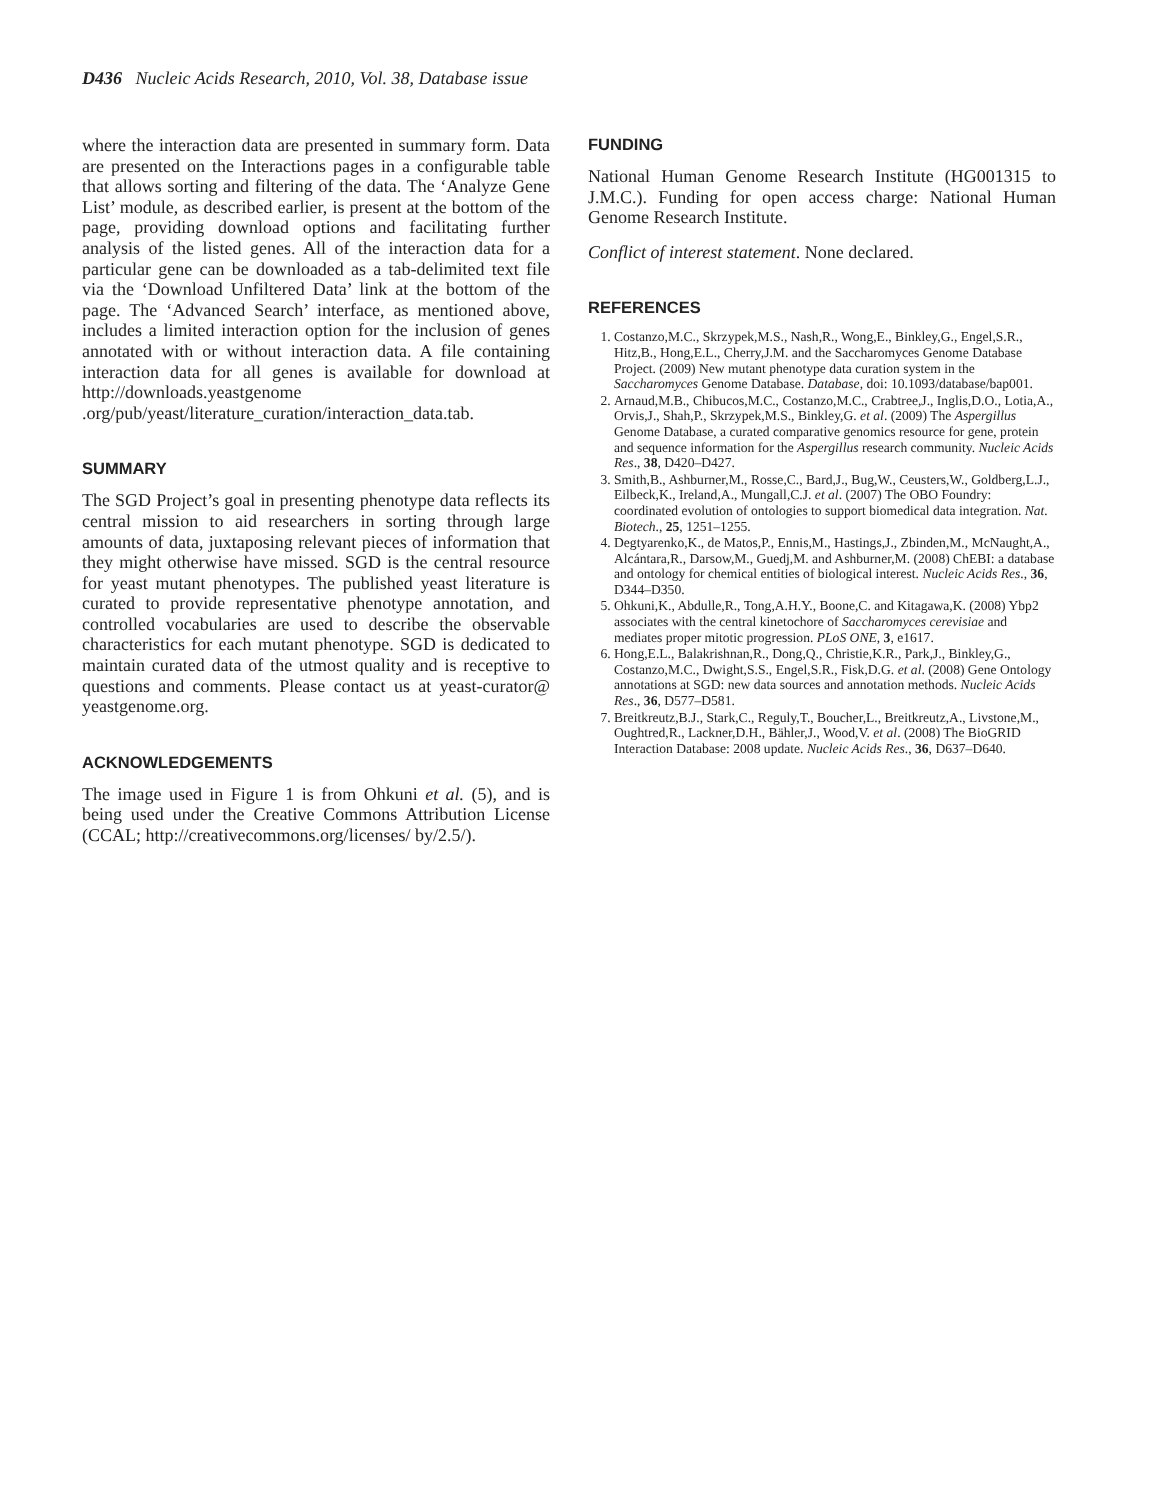D436 Nucleic Acids Research, 2010, Vol. 38, Database issue
where the interaction data are presented in summary form. Data are presented on the Interactions pages in a configurable table that allows sorting and filtering of the data. The ‘Analyze Gene List’ module, as described earlier, is present at the bottom of the page, providing download options and facilitating further analysis of the listed genes. All of the interaction data for a particular gene can be downloaded as a tab-delimited text file via the ‘Download Unfiltered Data’ link at the bottom of the page. The ‘Advanced Search’ interface, as mentioned above, includes a limited interaction option for the inclusion of genes annotated with or without interaction data. A file containing interaction data for all genes is available for download at http://downloads.yeastgenome .org/pub/yeast/literature_curation/interaction_data.tab.
SUMMARY
The SGD Project’s goal in presenting phenotype data reflects its central mission to aid researchers in sorting through large amounts of data, juxtaposing relevant pieces of information that they might otherwise have missed. SGD is the central resource for yeast mutant phenotypes. The published yeast literature is curated to provide representative phenotype annotation, and controlled vocabularies are used to describe the observable characteristics for each mutant phenotype. SGD is dedicated to maintain curated data of the utmost quality and is receptive to questions and comments. Please contact us at yeast-curator@ yeastgenome.org.
ACKNOWLEDGEMENTS
The image used in Figure 1 is from Ohkuni et al. (5), and is being used under the Creative Commons Attribution License (CCAL; http://creativecommons.org/licenses/ by/2.5/).
FUNDING
National Human Genome Research Institute (HG001315 to J.M.C.). Funding for open access charge: National Human Genome Research Institute.
Conflict of interest statement. None declared.
REFERENCES
1. Costanzo,M.C., Skrzypek,M.S., Nash,R., Wong,E., Binkley,G., Engel,S.R., Hitz,B., Hong,E.L., Cherry,J.M. and the Saccharomyces Genome Database Project. (2009) New mutant phenotype data curation system in the Saccharomyces Genome Database. Database, doi: 10.1093/database/bap001.
2. Arnaud,M.B., Chibucos,M.C., Costanzo,M.C., Crabtree,J., Inglis,D.O., Lotia,A., Orvis,J., Shah,P., Skrzypek,M.S., Binkley,G. et al. (2009) The Aspergillus Genome Database, a curated comparative genomics resource for gene, protein and sequence information for the Aspergillus research community. Nucleic Acids Res., 38, D420–D427.
3. Smith,B., Ashburner,M., Rosse,C., Bard,J., Bug,W., Ceusters,W., Goldberg,L.J., Eilbeck,K., Ireland,A., Mungall,C.J. et al. (2007) The OBO Foundry: coordinated evolution of ontologies to support biomedical data integration. Nat. Biotech., 25, 1251–1255.
4. Degtyarenko,K., de Matos,P., Ennis,M., Hastings,J., Zbinden,M., McNaught,A., Alcántara,R., Darsow,M., Guedj,M. and Ashburner,M. (2008) ChEBI: a database and ontology for chemical entities of biological interest. Nucleic Acids Res., 36, D344–D350.
5. Ohkuni,K., Abdulle,R., Tong,A.H.Y., Boone,C. and Kitagawa,K. (2008) Ybp2 associates with the central kinetochore of Saccharomyces cerevisiae and mediates proper mitotic progression. PLoS ONE, 3, e1617.
6. Hong,E.L., Balakrishnan,R., Dong,Q., Christie,K.R., Park,J., Binkley,G., Costanzo,M.C., Dwight,S.S., Engel,S.R., Fisk,D.G. et al. (2008) Gene Ontology annotations at SGD: new data sources and annotation methods. Nucleic Acids Res., 36, D577–D581.
7. Breitkreutz,B.J., Stark,C., Reguly,T., Boucher,L., Breitkreutz,A., Livstone,M., Oughtred,R., Lackner,D.H., Bähler,J., Wood,V. et al. (2008) The BioGRID Interaction Database: 2008 update. Nucleic Acids Res., 36, D637–D640.